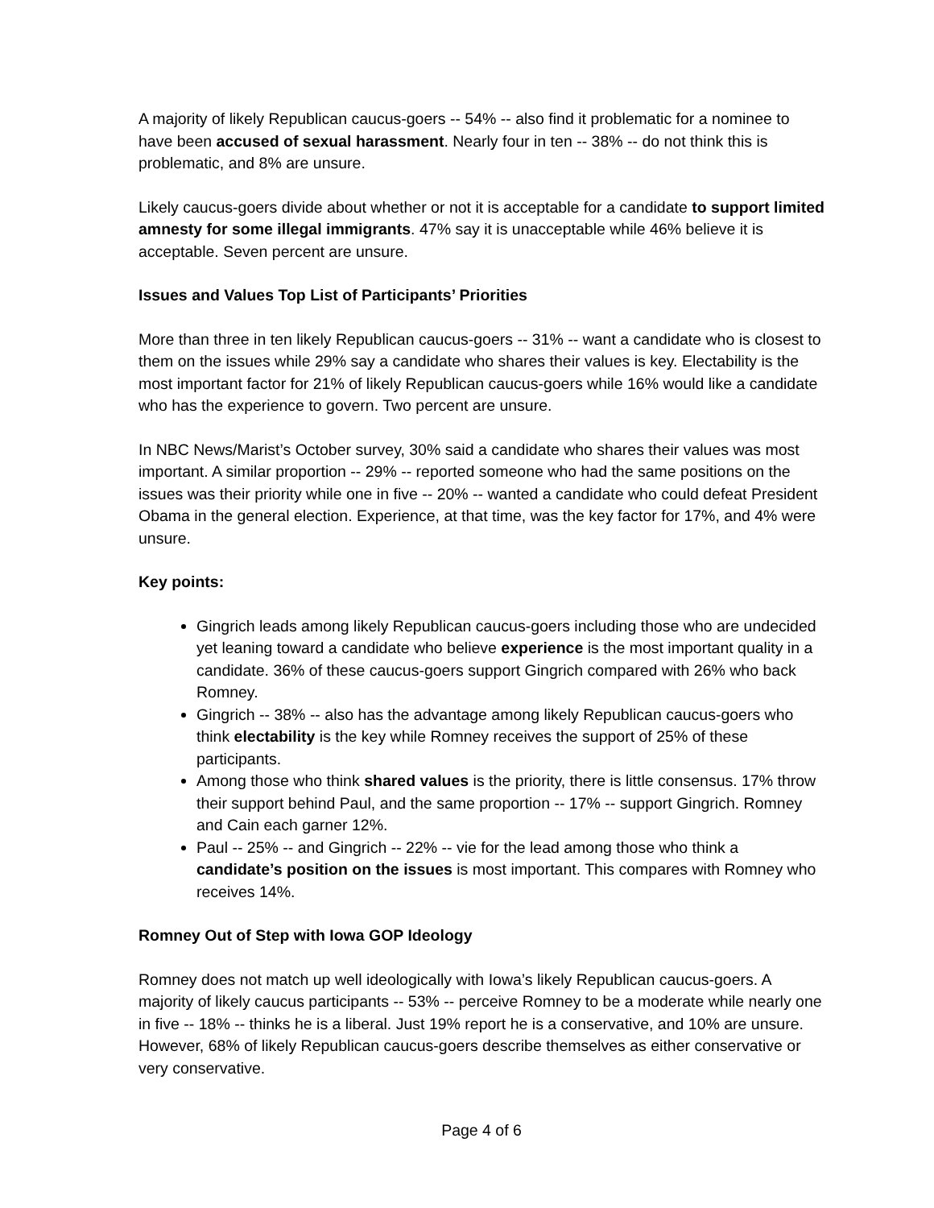A majority of likely Republican caucus-goers -- 54% -- also find it problematic for a nominee to have been accused of sexual harassment. Nearly four in ten -- 38% -- do not think this is problematic, and 8% are unsure.
Likely caucus-goers divide about whether or not it is acceptable for a candidate to support limited amnesty for some illegal immigrants. 47% say it is unacceptable while 46% believe it is acceptable. Seven percent are unsure.
Issues and Values Top List of Participants’ Priorities
More than three in ten likely Republican caucus-goers -- 31% -- want a candidate who is closest to them on the issues while 29% say a candidate who shares their values is key. Electability is the most important factor for 21% of likely Republican caucus-goers while 16% would like a candidate who has the experience to govern. Two percent are unsure.
In NBC News/Marist’s October survey, 30% said a candidate who shares their values was most important. A similar proportion -- 29% -- reported someone who had the same positions on the issues was their priority while one in five -- 20% -- wanted a candidate who could defeat President Obama in the general election. Experience, at that time, was the key factor for 17%, and 4% were unsure.
Key points:
Gingrich leads among likely Republican caucus-goers including those who are undecided yet leaning toward a candidate who believe experience is the most important quality in a candidate. 36% of these caucus-goers support Gingrich compared with 26% who back Romney.
Gingrich -- 38% -- also has the advantage among likely Republican caucus-goers who think electability is the key while Romney receives the support of 25% of these participants.
Among those who think shared values is the priority, there is little consensus. 17% throw their support behind Paul, and the same proportion -- 17% -- support Gingrich. Romney and Cain each garner 12%.
Paul -- 25% -- and Gingrich -- 22% -- vie for the lead among those who think a candidate’s position on the issues is most important. This compares with Romney who receives 14%.
Romney Out of Step with Iowa GOP Ideology
Romney does not match up well ideologically with Iowa’s likely Republican caucus-goers. A majority of likely caucus participants -- 53% -- perceive Romney to be a moderate while nearly one in five -- 18% -- thinks he is a liberal. Just 19% report he is a conservative, and 10% are unsure. However, 68% of likely Republican caucus-goers describe themselves as either conservative or very conservative.
Page 4 of 6